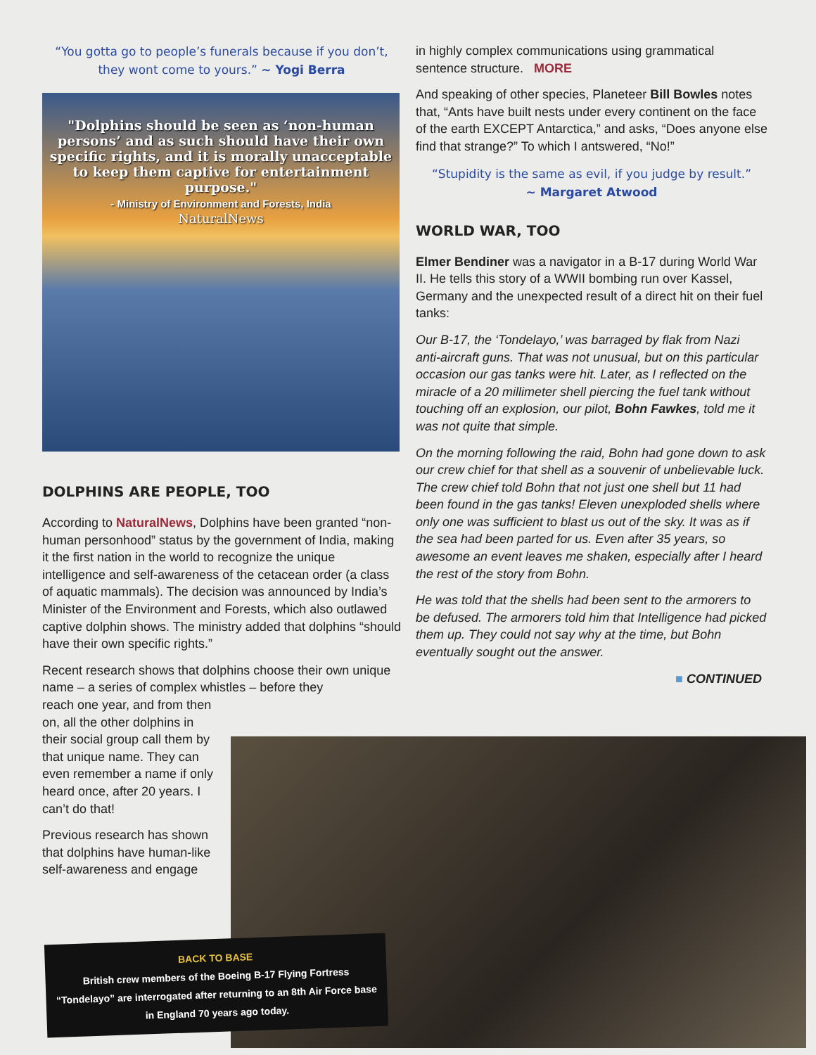“You gotta go to people’s funerals because if you don’t, they wont come to yours.” ~ Yogi Berra
"Dolphins should be seen as ‘non-human persons’ and as such should have their own specific rights, and it is morally unacceptable to keep them captive for entertainment purpose."
- Ministry of Environment and Forests, India
NaturalNews
DOLPHINS ARE PEOPLE, TOO
According to NaturalNews, Dolphins have been granted “non-human personhood” status by the government of India, making it the first nation in the world to recognize the unique intelligence and self-awareness of the cetacean order (a class of aquatic mammals). The decision was announced by India’s Minister of the Environment and Forests, which also outlawed captive dolphin shows. The ministry added that dolphins “should have their own specific rights.”
Recent research shows that dolphins choose their own unique name – a series of complex whistles – before they
reach one year, and from then on, all the other dolphins in their social group call them by that unique name. They can even remember a name if only heard once, after 20 years. I can’t do that!
Previous research has shown that dolphins have human-like self-awareness and engage
in highly complex communications using grammatical sentence structure. MORE
And speaking of other species, Planeteer Bill Bowles notes that, “Ants have built nests under every continent on the face of the earth EXCEPT Antarctica,” and asks, “Does anyone else find that strange?” To which I antswered, “No!”
“Stupidity is the same as evil, if you judge by result.”
~ Margaret Atwood
WORLD WAR, TOO
Elmer Bendiner was a navigator in a B-17 during World War II. He tells this story of a WWII bombing run over Kassel, Germany and the unexpected result of a direct hit on their fuel tanks:
Our B-17, the ‘Tondelayo,’ was barraged by flak from Nazi anti-aircraft guns. That was not unusual, but on this particular occasion our gas tanks were hit. Later, as I reflected on the miracle of a 20 millimeter shell piercing the fuel tank without touching off an explosion, our pilot, Bohn Fawkes, told me it was not quite that simple.
On the morning following the raid, Bohn had gone down to ask our crew chief for that shell as a souvenir of unbelievable luck. The crew chief told Bohn that not just one shell but 11 had been found in the gas tanks! Eleven unexploded shells where only one was sufficient to blast us out of the sky. It was as if the sea had been parted for us. Even after 35 years, so awesome an event leaves me shaken, especially after I heard the rest of the story from Bohn.
He was told that the shells had been sent to the armorers to be defused. The armorers told him that Intelligence had picked them up. They could not say why at the time, but Bohn eventually sought out the answer.
■ CONTINUED
BACK TO BASE
British crew members of the Boeing B-17 Flying Fortress “Tondelayo” are interrogated after returning to an 8th Air Force base in England 70 years ago today.